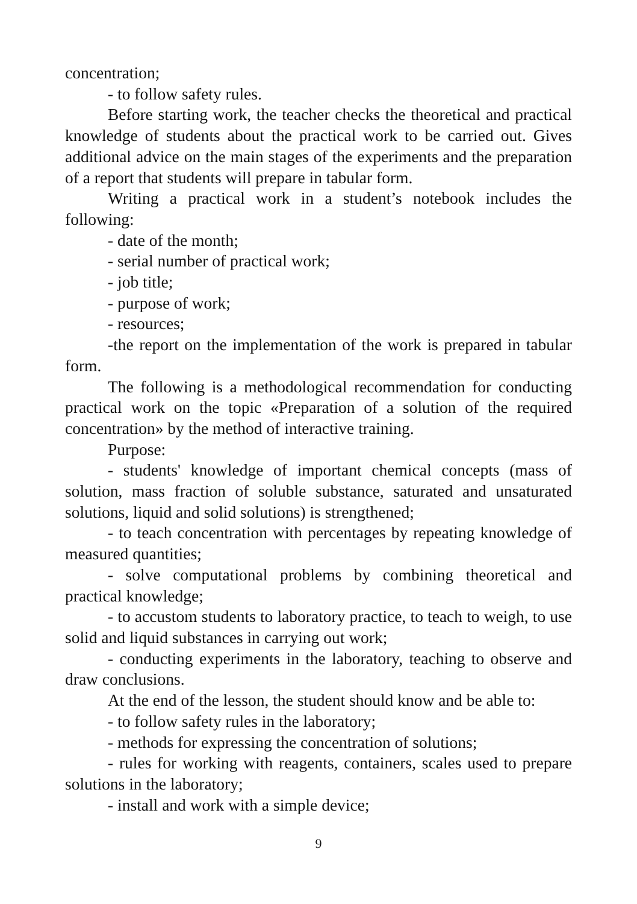concentration;
- to follow safety rules.
Before starting work, the teacher checks the theoretical and practical knowledge of students about the practical work to be carried out. Gives additional advice on the main stages of the experiments and the preparation of a report that students will prepare in tabular form.
Writing a practical work in a student’s notebook includes the following:
- date of the month;
- serial number of practical work;
- job title;
- purpose of work;
- resources;
-the report on the implementation of the work is prepared in tabular form.
The following is a methodological recommendation for conducting practical work on the topic «Preparation of a solution of the required concentration» by the method of interactive training.
Purpose:
- students' knowledge of important chemical concepts (mass of solution, mass fraction of soluble substance, saturated and unsaturated solutions, liquid and solid solutions) is strengthened;
- to teach concentration with percentages by repeating knowledge of measured quantities;
- solve computational problems by combining theoretical and practical knowledge;
- to accustom students to laboratory practice, to teach to weigh, to use solid and liquid substances in carrying out work;
- conducting experiments in the laboratory, teaching to observe and draw conclusions.
At the end of the lesson, the student should know and be able to:
- to follow safety rules in the laboratory;
- methods for expressing the concentration of solutions;
- rules for working with reagents, containers, scales used to prepare solutions in the laboratory;
- install and work with a simple device;
9